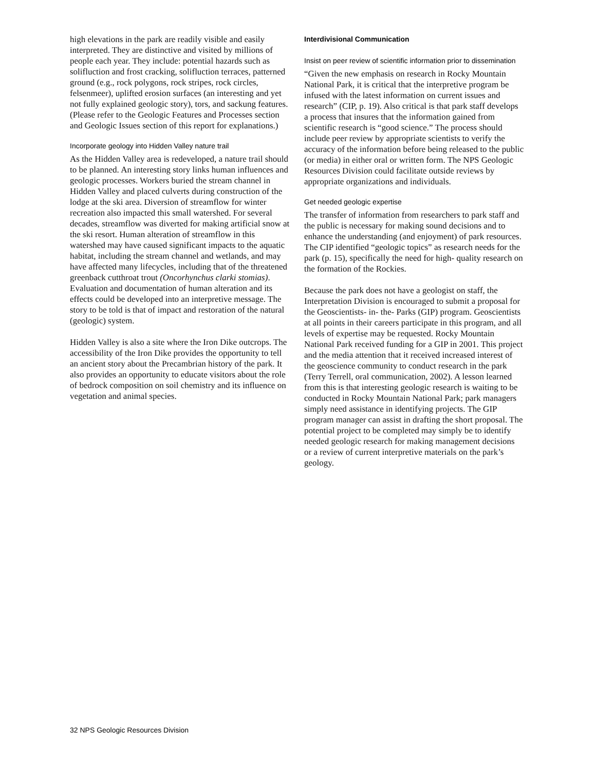high elevations in the park are readily visible and easily interpreted. They are distinctive and visited by millions of people each year. They include: potential hazards such as solifluction and frost cracking, solifluction terraces, patterned ground (e.g., rock polygons, rock stripes, rock circles, felsenmeer), uplifted erosion surfaces (an interesting and yet not fully explained geologic story), tors, and sackung features. (Please refer to the Geologic Features and Processes section and Geologic Issues section of this report for explanations.)
Incorporate geology into Hidden Valley nature trail
As the Hidden Valley area is redeveloped, a nature trail should to be planned. An interesting story links human influences and geologic processes. Workers buried the stream channel in Hidden Valley and placed culverts during construction of the lodge at the ski area. Diversion of streamflow for winter recreation also impacted this small watershed. For several decades, streamflow was diverted for making artificial snow at the ski resort. Human alteration of streamflow in this watershed may have caused significant impacts to the aquatic habitat, including the stream channel and wetlands, and may have affected many lifecycles, including that of the threatened greenback cutthroat trout (Oncorhynchus clarki stomias). Evaluation and documentation of human alteration and its effects could be developed into an interpretive message. The story to be told is that of impact and restoration of the natural (geologic) system.
Hidden Valley is also a site where the Iron Dike outcrops. The accessibility of the Iron Dike provides the opportunity to tell an ancient story about the Precambrian history of the park. It also provides an opportunity to educate visitors about the role of bedrock composition on soil chemistry and its influence on vegetation and animal species.
Interdivisional Communication
Insist on peer review of scientific information prior to dissemination
“Given the new emphasis on research in Rocky Mountain National Park, it is critical that the interpretive program be infused with the latest information on current issues and research” (CIP, p. 19). Also critical is that park staff develops a process that insures that the information gained from scientific research is “good science.” The process should include peer review by appropriate scientists to verify the accuracy of the information before being released to the public (or media) in either oral or written form. The NPS Geologic Resources Division could facilitate outside reviews by appropriate organizations and individuals.
Get needed geologic expertise
The transfer of information from researchers to park staff and the public is necessary for making sound decisions and to enhance the understanding (and enjoyment) of park resources. The CIP identified “geologic topics” as research needs for the park (p. 15), specifically the need for high- quality research on the formation of the Rockies.
Because the park does not have a geologist on staff, the Interpretation Division is encouraged to submit a proposal for the Geoscientists- in- the- Parks (GIP) program. Geoscientists at all points in their careers participate in this program, and all levels of expertise may be requested. Rocky Mountain National Park received funding for a GIP in 2001. This project and the media attention that it received increased interest of the geoscience community to conduct research in the park (Terry Terrell, oral communication, 2002). A lesson learned from this is that interesting geologic research is waiting to be conducted in Rocky Mountain National Park; park managers simply need assistance in identifying projects. The GIP program manager can assist in drafting the short proposal. The potential project to be completed may simply be to identify needed geologic research for making management decisions or a review of current interpretive materials on the park’s geology.
32 NPS Geologic Resources Division